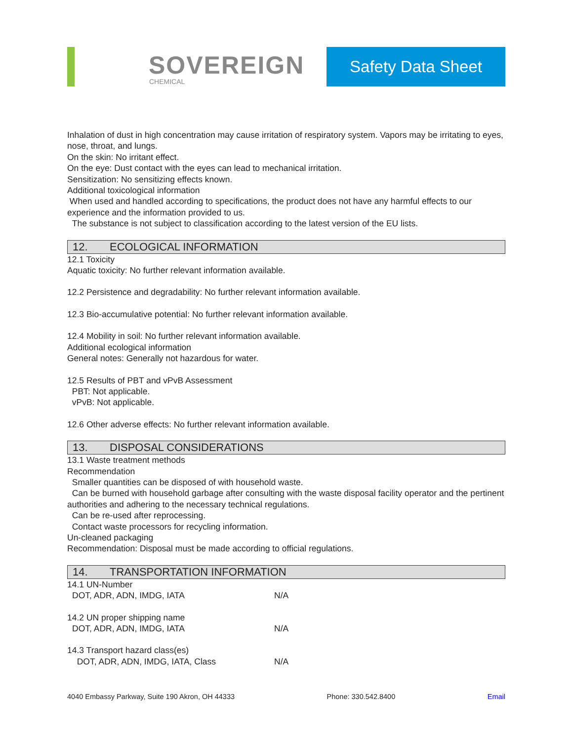SOVEREIGN
CHEMICAL
Safety Data Sheet
Inhalation of dust in high concentration may cause irritation of respiratory system. Vapors may be irritating to eyes, nose, throat, and lungs.
On the skin: No irritant effect.
On the eye: Dust contact with the eyes can lead to mechanical irritation.
Sensitization: No sensitizing effects known.
Additional toxicological information
When used and handled according to specifications, the product does not have any harmful effects to our experience and the information provided to us.
The substance is not subject to classification according to the latest version of the EU lists.
12. ECOLOGICAL INFORMATION
12.1 Toxicity
Aquatic toxicity: No further relevant information available.
12.2 Persistence and degradability: No further relevant information available.
12.3 Bio-accumulative potential: No further relevant information available.
12.4 Mobility in soil: No further relevant information available.
Additional ecological information
General notes: Generally not hazardous for water.
12.5 Results of PBT and vPvB Assessment
PBT: Not applicable.
vPvB: Not applicable.
12.6 Other adverse effects: No further relevant information available.
13. DISPOSAL CONSIDERATIONS
13.1 Waste treatment methods
Recommendation
Smaller quantities can be disposed of with household waste.
Can be burned with household garbage after consulting with the waste disposal facility operator and the pertinent authorities and adhering to the necessary technical regulations.
Can be re-used after reprocessing.
Contact waste processors for recycling information.
Un-cleaned packaging
Recommendation: Disposal must be made according to official regulations.
14. TRANSPORTATION INFORMATION
14.1 UN-Number
DOT, ADR, ADN, IMDG, IATA N/A
14.2 UN proper shipping name
DOT, ADR, ADN, IMDG, IATA N/A
14.3 Transport hazard class(es)
DOT, ADR, ADN, IMDG, IATA, Class N/A
4040 Embassy Parkway, Suite 190 Akron, OH 44333 Phone: 330.542.8400 Email